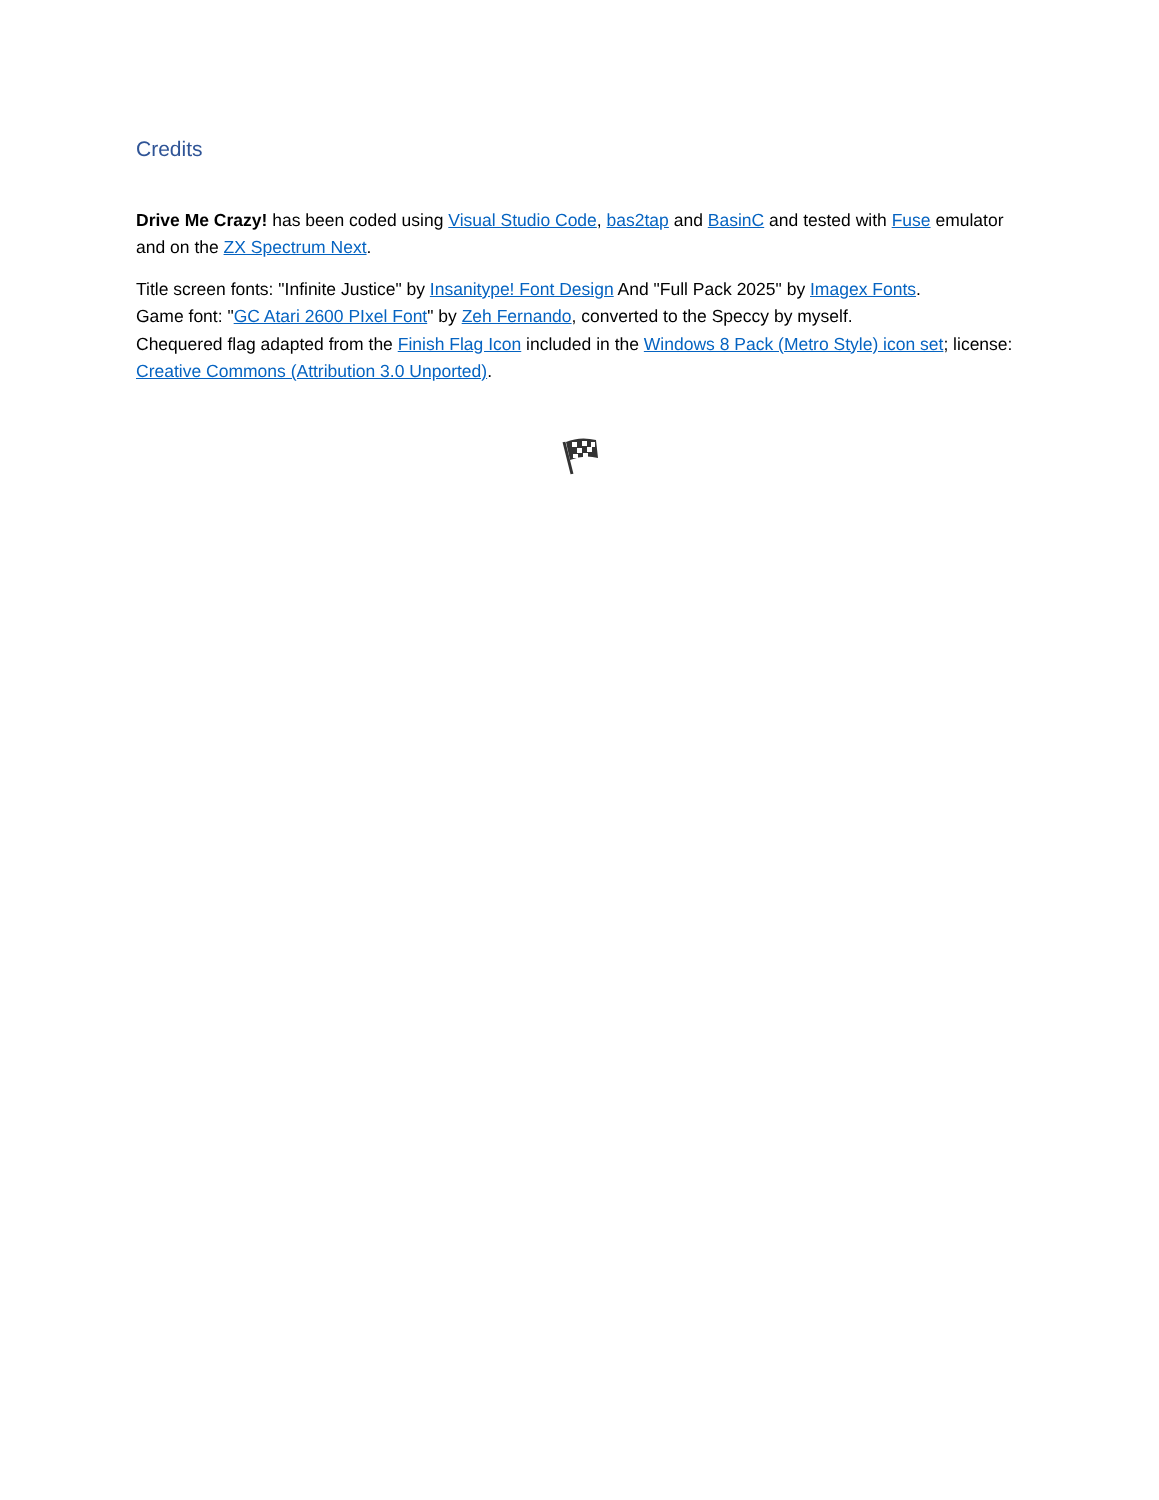Credits
Drive Me Crazy! has been coded using Visual Studio Code, bas2tap and BasinC and tested with Fuse emulator and on the ZX Spectrum Next.
Title screen fonts: "Infinite Justice" by Insanitype! Font Design And "Full Pack 2025" by Imagex Fonts.
Game font: "GC Atari 2600 PIxel Font" by Zeh Fernando, converted to the Speccy by myself.
Chequered flag adapted from the Finish Flag Icon included in the Windows 8 Pack (Metro Style) icon set; license: Creative Commons (Attribution 3.0 Unported).